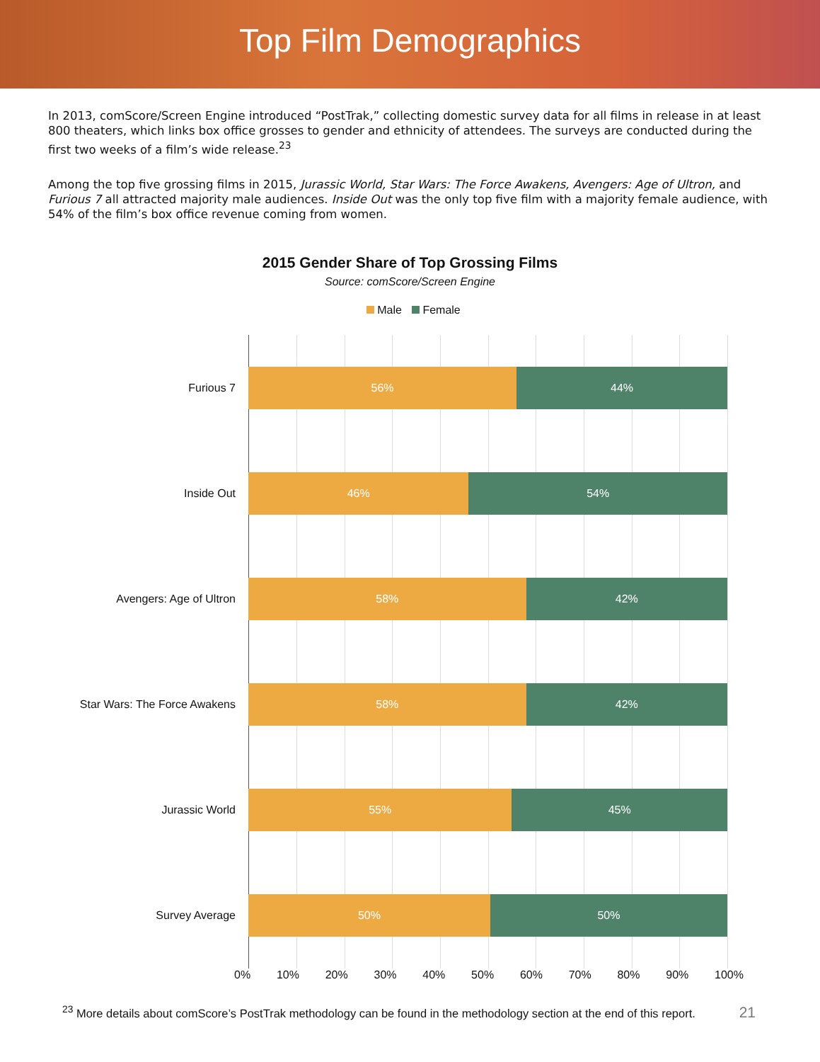Top Film Demographics
In 2013, comScore/Screen Engine introduced “PostTrak,” collecting domestic survey data for all films in release in at least 800 theaters, which links box office grosses to gender and ethnicity of attendees. The surveys are conducted during the first two weeks of a film’s wide release.<sup>23</sup>
Among the top five grossing films in 2015, Jurassic World, Star Wars: The Force Awakens, Avengers: Age of Ultron, and Furious 7 all attracted majority male audiences. Inside Out was the only top five film with a majority female audience, with 54% of the film’s box office revenue coming from women.
2015 Gender Share of Top Grossing Films
Source: comScore/Screen Engine
Male Female
Furious 7
56% 44%
Inside Out
46% 54%
Avengers: Age of Ultron
58% 42%
Star Wars: The Force Awakens
58% 42%
Jurassic World
55% 45%
Survey Average
50% 50%
0% 10% 20% 30% 40% 50% 60% 70% 80% 90% 100%
<sup>23</sup> More details about comScore’s PostTrak methodology can be found in the methodology section at the end of this report.
21